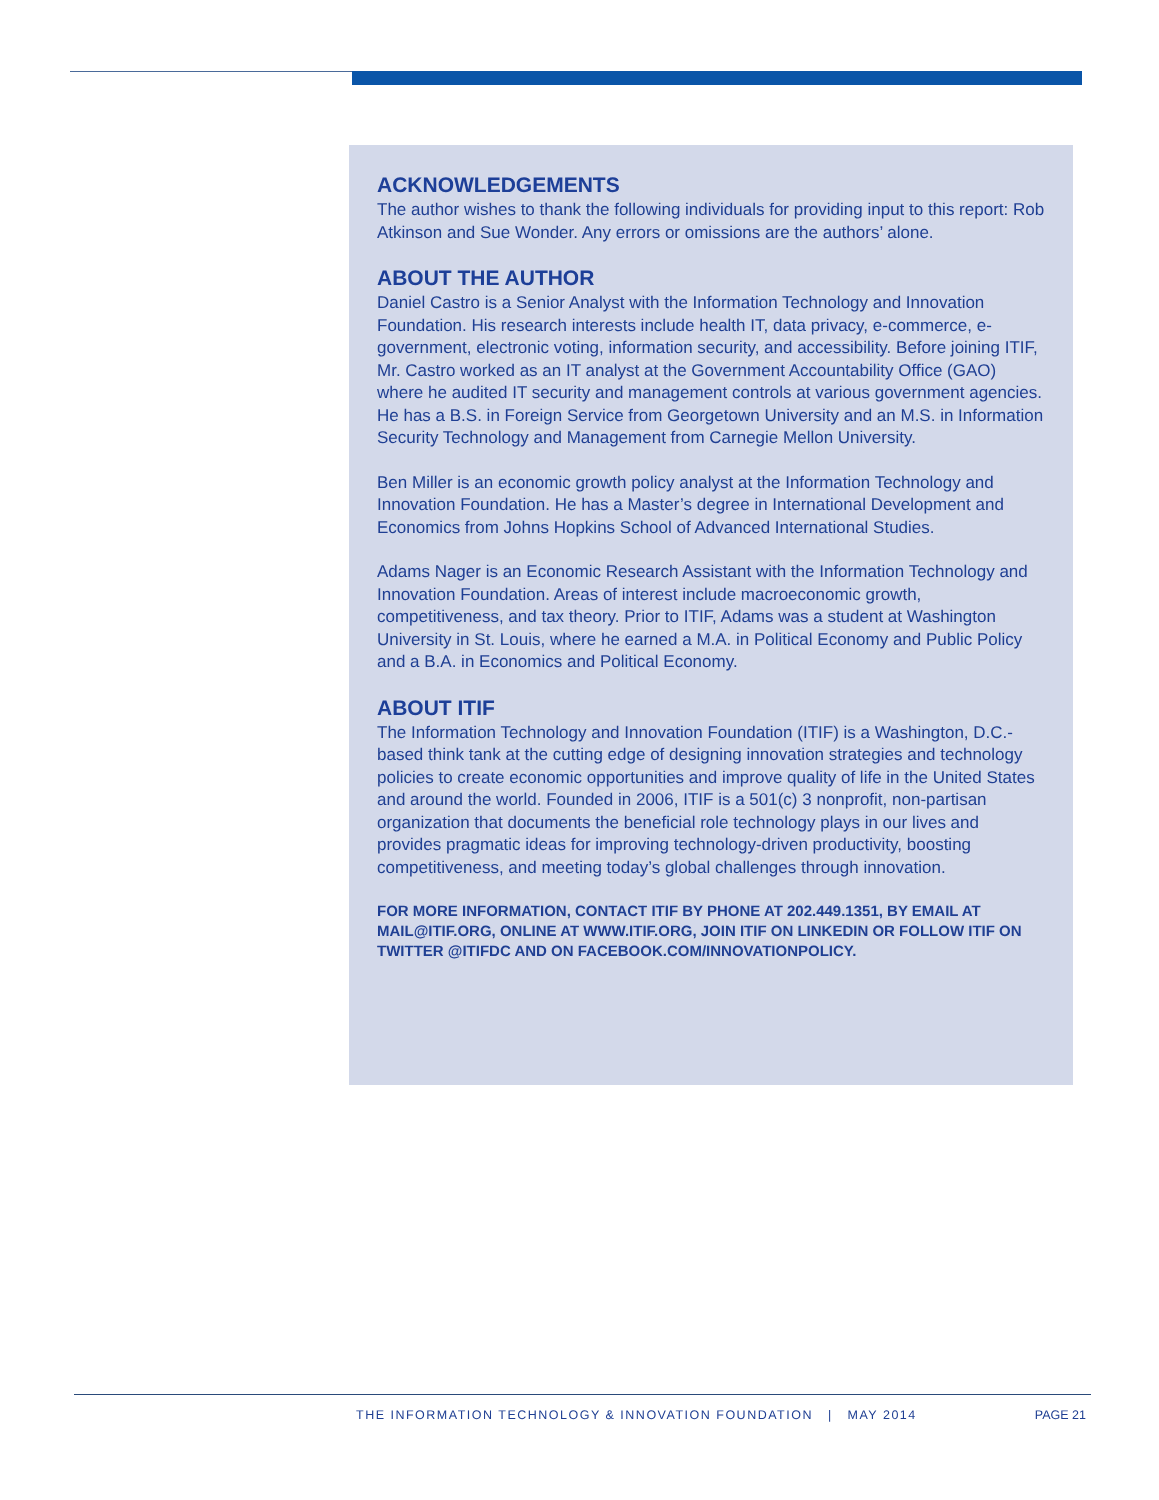ACKNOWLEDGEMENTS
The author wishes to thank the following individuals for providing input to this report: Rob Atkinson and Sue Wonder. Any errors or omissions are the authors’ alone.
ABOUT THE AUTHOR
Daniel Castro is a Senior Analyst with the Information Technology and Innovation Foundation. His research interests include health IT, data privacy, e-commerce, e-government, electronic voting, information security, and accessibility. Before joining ITIF, Mr. Castro worked as an IT analyst at the Government Accountability Office (GAO) where he audited IT security and management controls at various government agencies. He has a B.S. in Foreign Service from Georgetown University and an M.S. in Information Security Technology and Management from Carnegie Mellon University.
Ben Miller is an economic growth policy analyst at the Information Technology and Innovation Foundation. He has a Master’s degree in International Development and Economics from Johns Hopkins School of Advanced International Studies.
Adams Nager is an Economic Research Assistant with the Information Technology and Innovation Foundation. Areas of interest include macroeconomic growth, competitiveness, and tax theory. Prior to ITIF, Adams was a student at Washington University in St. Louis, where he earned a M.A. in Political Economy and Public Policy and a B.A. in Economics and Political Economy.
ABOUT ITIF
The Information Technology and Innovation Foundation (ITIF) is a Washington, D.C.-based think tank at the cutting edge of designing innovation strategies and technology policies to create economic opportunities and improve quality of life in the United States and around the world. Founded in 2006, ITIF is a 501(c) 3 nonprofit, non-partisan organization that documents the beneficial role technology plays in our lives and provides pragmatic ideas for improving technology-driven productivity, boosting competitiveness, and meeting today’s global challenges through innovation.
FOR MORE INFORMATION, CONTACT ITIF BY PHONE AT 202.449.1351, BY EMAIL AT MAIL@ITIF.ORG, ONLINE AT WWW.ITIF.ORG, JOIN ITIF ON LINKEDIN OR FOLLOW ITIF ON TWITTER @ITIFDC AND ON FACEBOOK.COM/INNOVATIONPOLICY.
THE INFORMATION TECHNOLOGY & INNOVATION FOUNDATION | MAY 2014 PAGE 21